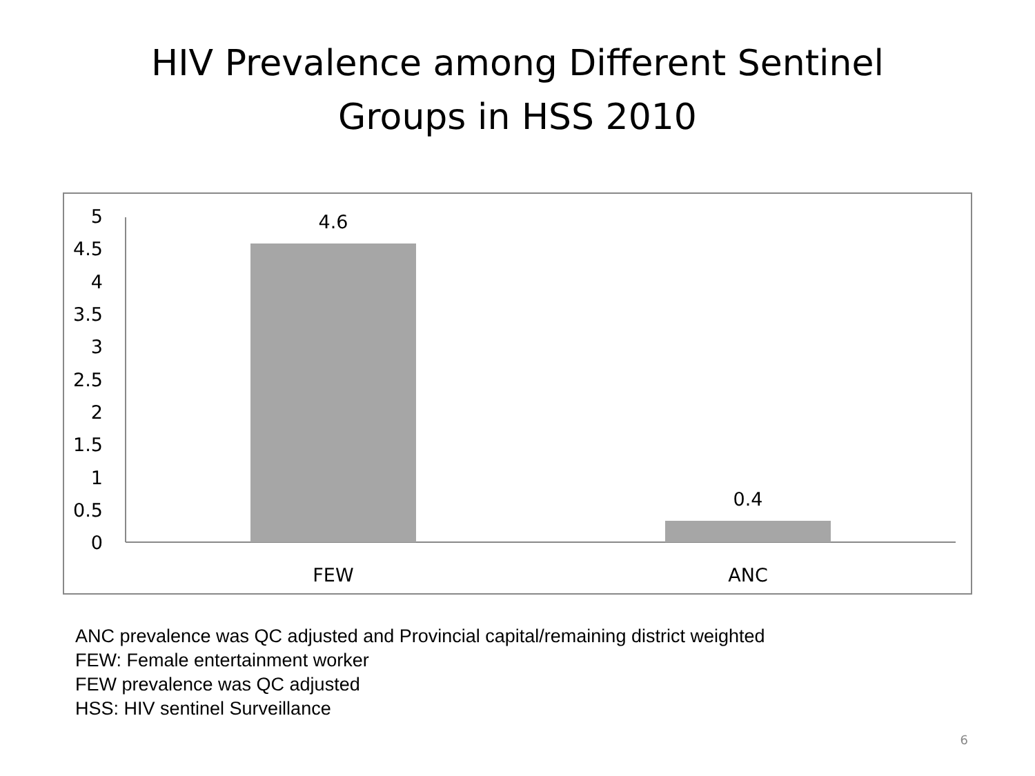HIV Prevalence among Different Sentinel
Groups in HSS 2010
5
4.5
4
3.5
3
2.5
2
1.5
1
0.5
0
4.6
0.4
FEW
ANC
ANC prevalence was QC adjusted and Provincial capital/remaining district weighted
FEW: Female entertainment worker
FEW prevalence was QC adjusted
HSS: HIV sentinel Surveillance
6